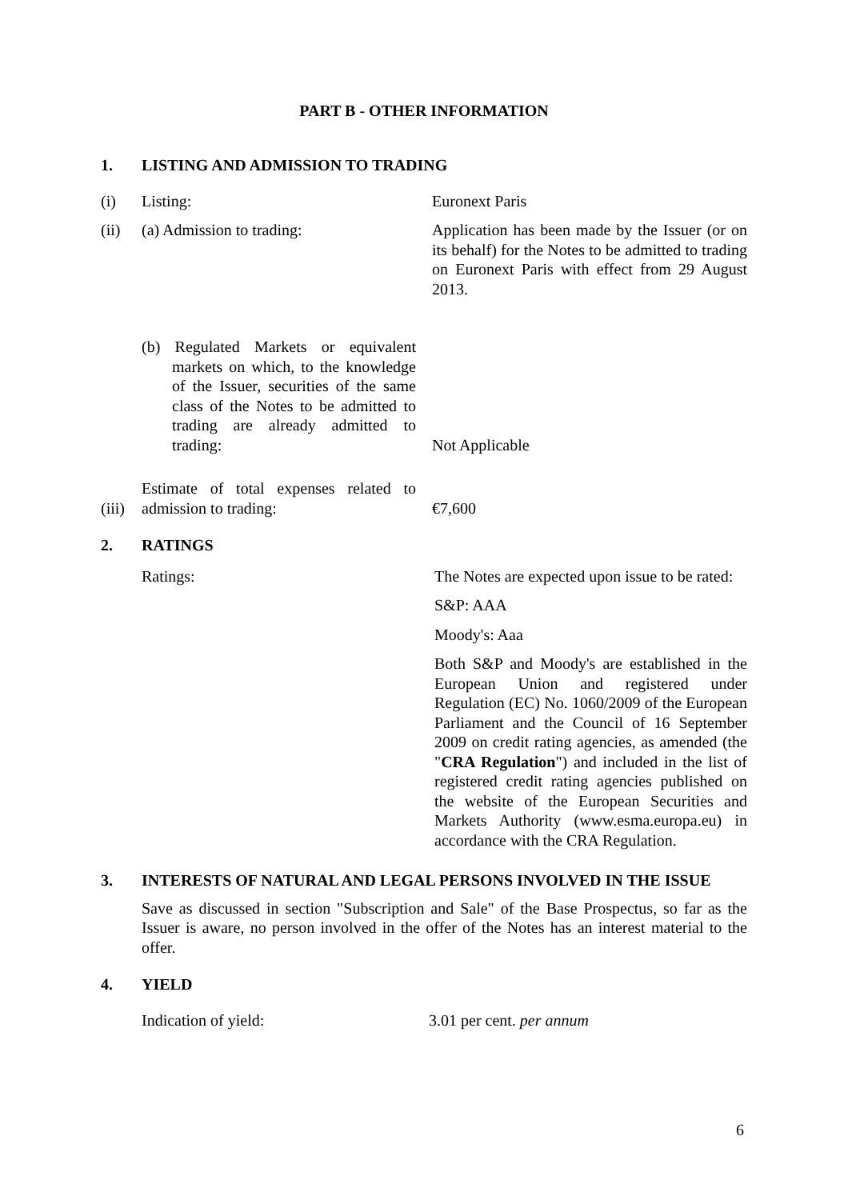PART B - OTHER INFORMATION
1. LISTING AND ADMISSION TO TRADING
(i) Listing: Euronext Paris
(ii) (a) Admission to trading: Application has been made by the Issuer (or on its behalf) for the Notes to be admitted to trading on Euronext Paris with effect from 29 August 2013.
(b) Regulated Markets or equivalent markets on which, to the knowledge of the Issuer, securities of the same class of the Notes to be admitted to trading are already admitted to trading: Not Applicable
(iii) Estimate of total expenses related to admission to trading: €7,600
2. RATINGS
Ratings: The Notes are expected upon issue to be rated:
S&P: AAA
Moody's: Aaa
Both S&P and Moody's are established in the European Union and registered under Regulation (EC) No. 1060/2009 of the European Parliament and the Council of 16 September 2009 on credit rating agencies, as amended (the "CRA Regulation") and included in the list of registered credit rating agencies published on the website of the European Securities and Markets Authority (www.esma.europa.eu) in accordance with the CRA Regulation.
3. INTERESTS OF NATURAL AND LEGAL PERSONS INVOLVED IN THE ISSUE
Save as discussed in section "Subscription and Sale" of the Base Prospectus, so far as the Issuer is aware, no person involved in the offer of the Notes has an interest material to the offer.
4. YIELD
Indication of yield: 3.01 per cent. per annum
6